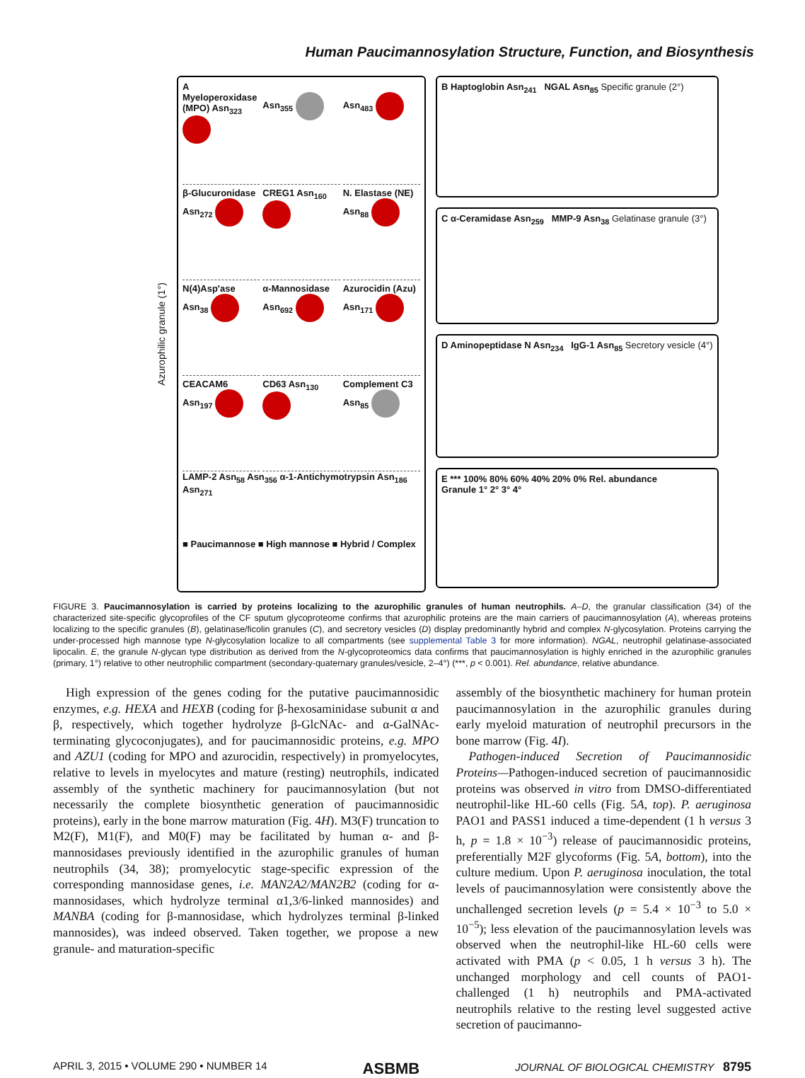Human Paucimannosylation Structure, Function, and Biosynthesis
Azurophilic granule (1°)
A
Myeloperoxidase (MPO) Asn<sub>323</sub>
Asn<sub>355</sub>
Asn<sub>483</sub>
β-Glucuronidase Asn<sub>272</sub>
CREG1 Asn<sub>160</sub>
N. Elastase (NE) Asn<sub>88</sub>
N(4)Asp'ase Asn<sub>38</sub>
α-Mannosidase Asn<sub>692</sub>
Azurocidin (Azu) Asn<sub>171</sub>
CEACAM6 Asn<sub>197</sub>
CD63 Asn<sub>130</sub>
Complement C3 Asn<sub>85</sub>
LAMP-2 Asn<sub>58</sub> Asn<sub>356</sub> α-1-Antichymotrypsin Asn<sub>186</sub> Asn<sub>271</sub>
■ Paucimannose ■ High mannose ■ Hybrid / Complex
B Haptoglobin Asn<sub>241</sub> NGAL Asn<sub>85</sub> Specific granule (2°)
C α-Ceramidase Asn<sub>259</sub> MMP-9 Asn<sub>38</sub> Gelatinase granule (3°)
D Aminopeptidase N Asn<sub>234</sub> IgG-1 Asn<sub>85</sub> Secretory vesicle (4°)
E *** 100% 80% 60% 40% 20% 0% Rel. abundance
Granule 1° 2° 3° 4°
FIGURE 3. Paucimannosylation is carried by proteins localizing to the azurophilic granules of human neutrophils. A–D, the granular classification (34) of the characterized site-specific glycoprofiles of the CF sputum glycoproteome confirms that azurophilic proteins are the main carriers of paucimannosylation (A), whereas proteins localizing to the specific granules (B), gelatinase/ficolin granules (C), and secretory vesicles (D) display predominantly hybrid and complex N-glycosylation. Proteins carrying the under-processed high mannose type N-glycosylation localize to all compartments (see supplemental Table 3 for more information). NGAL, neutrophil gelatinase-associated lipocalin. E, the granule N-glycan type distribution as derived from the N-glycoproteomics data confirms that paucimannosylation is highly enriched in the azurophilic granules (primary, 1°) relative to other neutrophilic compartment (secondary-quaternary granules/vesicle, 2–4°) (***, p < 0.001). Rel. abundance, relative abundance.
High expression of the genes coding for the putative paucimannosidic enzymes, e.g. HEXA and HEXB (coding for β-hexosaminidase subunit α and β, respectively, which together hydrolyze β-GlcNAc- and α-GalNAc-terminating glycoconjugates), and for paucimannosidic proteins, e.g. MPO and AZU1 (coding for MPO and azurocidin, respectively) in promyelocytes, relative to levels in myelocytes and mature (resting) neutrophils, indicated assembly of the synthetic machinery for paucimannosylation (but not necessarily the complete biosynthetic generation of paucimannosidic proteins), early in the bone marrow maturation (Fig. 4H). M3(F) truncation to M2(F), M1(F), and M0(F) may be facilitated by human α- and β-mannosidases previously identified in the azurophilic granules of human neutrophils (34, 38); promyelocytic stage-specific expression of the corresponding mannosidase genes, i.e. MAN2A2/MAN2B2 (coding for α-mannosidases, which hydrolyze terminal α1,3/6-linked mannosides) and MANBA (coding for β-mannosidase, which hydrolyzes terminal β-linked mannosides), was indeed observed. Taken together, we propose a new granule- and maturation-specific
assembly of the biosynthetic machinery for human protein paucimannosylation in the azurophilic granules during early myeloid maturation of neutrophil precursors in the bone marrow (Fig. 4I).
Pathogen-induced Secretion of Paucimannosidic Proteins—Pathogen-induced secretion of paucimannosidic proteins was observed in vitro from DMSO-differentiated neutrophil-like HL-60 cells (Fig. 5A, top). P. aeruginosa PAO1 and PASS1 induced a time-dependent (1 h versus 3 h, p = 1.8 × 10<sup>−3</sup>) release of paucimannosidic proteins, preferentially M2F glycoforms (Fig. 5A, bottom), into the culture medium. Upon P. aeruginosa inoculation, the total levels of paucimannosylation were consistently above the unchallenged secretion levels (p = 5.4 × 10<sup>−3</sup> to 5.0 × 10<sup>−5</sup>); less elevation of the paucimannosylation levels was observed when the neutrophil-like HL-60 cells were activated with PMA (p < 0.05, 1 h versus 3 h). The unchanged morphology and cell counts of PAO1-challenged (1 h) neutrophils and PMA-activated neutrophils relative to the resting level suggested active secretion of paucimanno-
APRIL 3, 2015 • VOLUME 290 • NUMBER 14 ASBMB JOURNAL OF BIOLOGICAL CHEMISTRY 8795